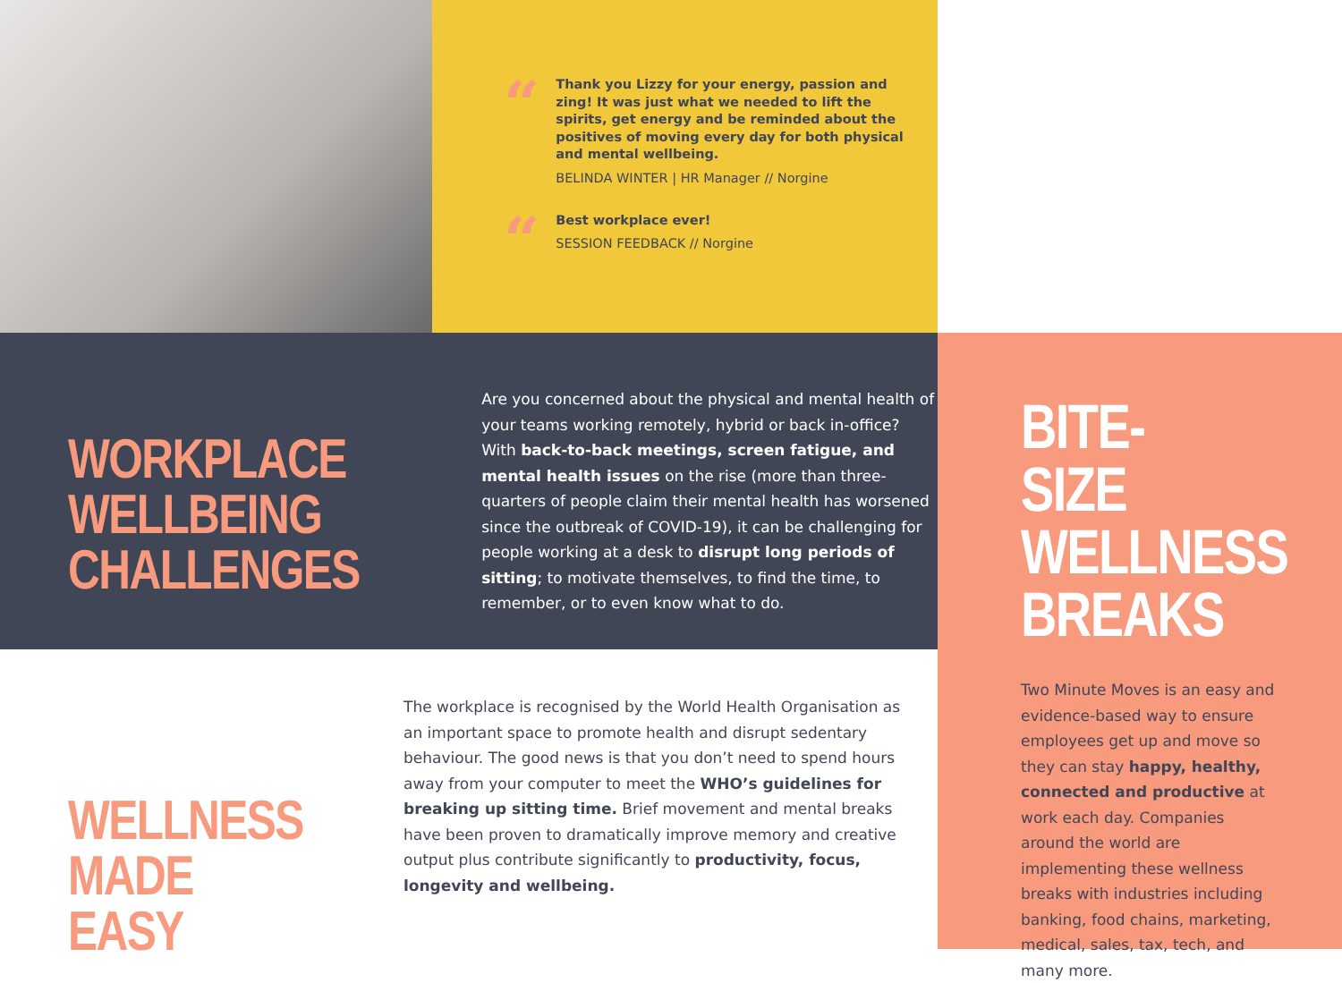“
Thank you Lizzy for your energy, passion and zing! It was just what we needed to lift the spirits, get energy and be reminded about the positives of moving every day for both physical and mental wellbeing.
BELINDA WINTER | HR Manager // Norgine
“
Best workplace ever!
SESSION FEEDBACK // Norgine
WORKPLACE
WELLBEING
CHALLENGES
Are you concerned about the physical and mental health of your teams working remotely, hybrid or back in-office? With back-to-back meetings, screen fatigue, and mental health issues on the rise (more than three-quarters of people claim their mental health has worsened since the outbreak of COVID-19), it can be challenging for people working at a desk to disrupt long periods of sitting; to motivate themselves, to find the time, to remember, or to even know what to do.
BITE-SIZE
WELLNESS
BREAKS
Two Minute Moves is an easy and evidence-based way to ensure employees get up and move so they can stay happy, healthy, connected and productive at work each day. Companies around the world are implementing these wellness breaks with industries including banking, food chains, marketing, medical, sales, tax, tech, and many more.
WELLNESS
MADE EASY
The workplace is recognised by the World Health Organisation as an important space to promote health and disrupt sedentary behaviour. The good news is that you don’t need to spend hours away from your computer to meet the WHO’s guidelines for breaking up sitting time. Brief movement and mental breaks have been proven to dramatically improve memory and creative output plus contribute significantly to productivity, focus, longevity and wellbeing.